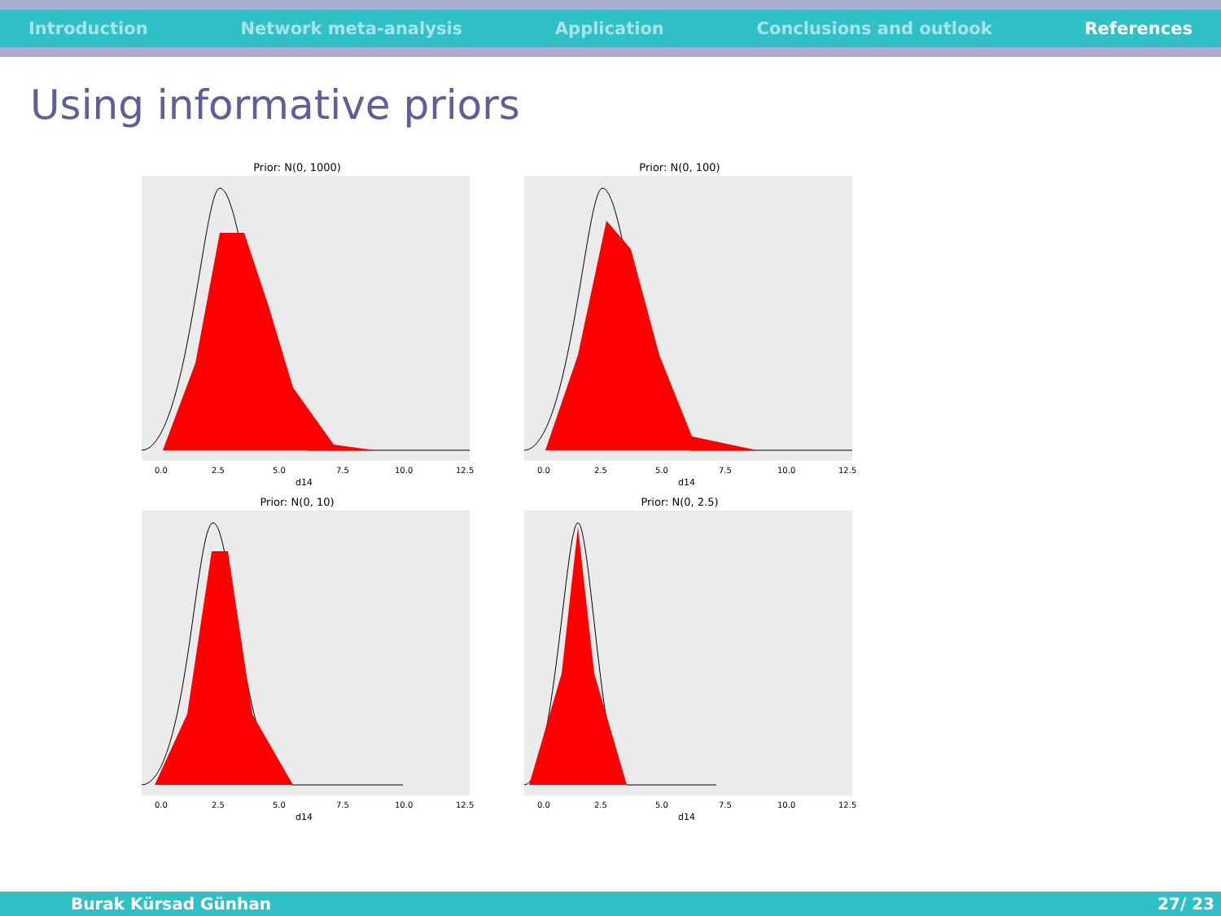Introduction Network meta-analysis Application Conclusions and outlook References
Using informative priors
Prior: N(0, 1000)
0.0
2.5
5.0
7.5
10.0
12.5
d14
Prior: N(0, 100)
0.0
2.5
5.0
7.5
10.0
12.5
d14
Prior: N(0, 10)
0.0
2.5
5.0
7.5
10.0
12.5
d14
Prior: N(0, 2.5)
0.0
2.5
5.0
7.5
10.0
12.5
d14
Burak Kürsad Günhan 27/ 23